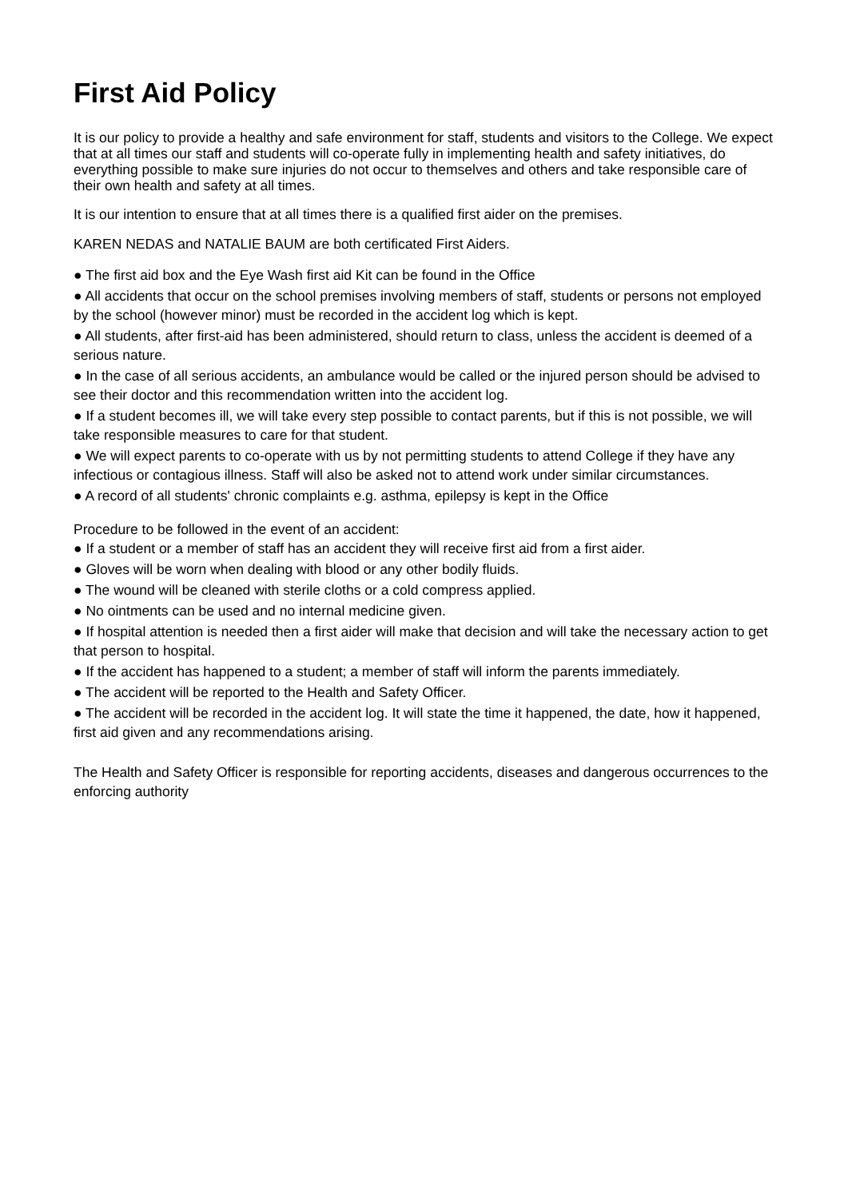First Aid Policy
It is our policy to provide a healthy and safe environment for staff, students and visitors to the College. We expect that at all times our staff and students will co-operate fully in implementing health and safety initiatives, do everything possible to make sure injuries do not occur to themselves and others and take responsible care of their own health and safety at all times.
It is our intention to ensure that at all times there is a qualified first aider on the premises.
KAREN NEDAS and NATALIE BAUM are both certificated First Aiders.
● The first aid box and the Eye Wash first aid Kit can be found in the Office
● All accidents that occur on the school premises involving members of staff, students or persons not employed by the school (however minor) must be recorded in the accident log which is kept.
● All students, after first-aid has been administered, should return to class, unless the accident is deemed of a serious nature.
● In the case of all serious accidents, an ambulance would be called or the injured person should be advised to see their doctor and this recommendation written into the accident log.
● If a student becomes ill, we will take every step possible to contact parents, but if this is not possible, we will take responsible measures to care for that student.
● We will expect parents to co-operate with us by not permitting students to attend College if they have any infectious or contagious illness. Staff will also be asked not to attend work under similar circumstances.
● A record of all students' chronic complaints e.g. asthma, epilepsy is kept in the Office
Procedure to be followed in the event of an accident:
● If a student or a member of staff has an accident they will receive first aid from a first aider.
● Gloves will be worn when dealing with blood or any other bodily fluids.
● The wound will be cleaned with sterile cloths or a cold compress applied.
● No ointments can be used and no internal medicine given.
● If hospital attention is needed then a first aider will make that decision and will take the necessary action to get that person to hospital.
● If the accident has happened to a student; a member of staff will inform the parents immediately.
● The accident will be reported to the Health and Safety Officer.
● The accident will be recorded in the accident log. It will state the time it happened, the date, how it happened, first aid given and any recommendations arising.
The Health and Safety Officer is responsible for reporting accidents, diseases and dangerous occurrences to the enforcing authority